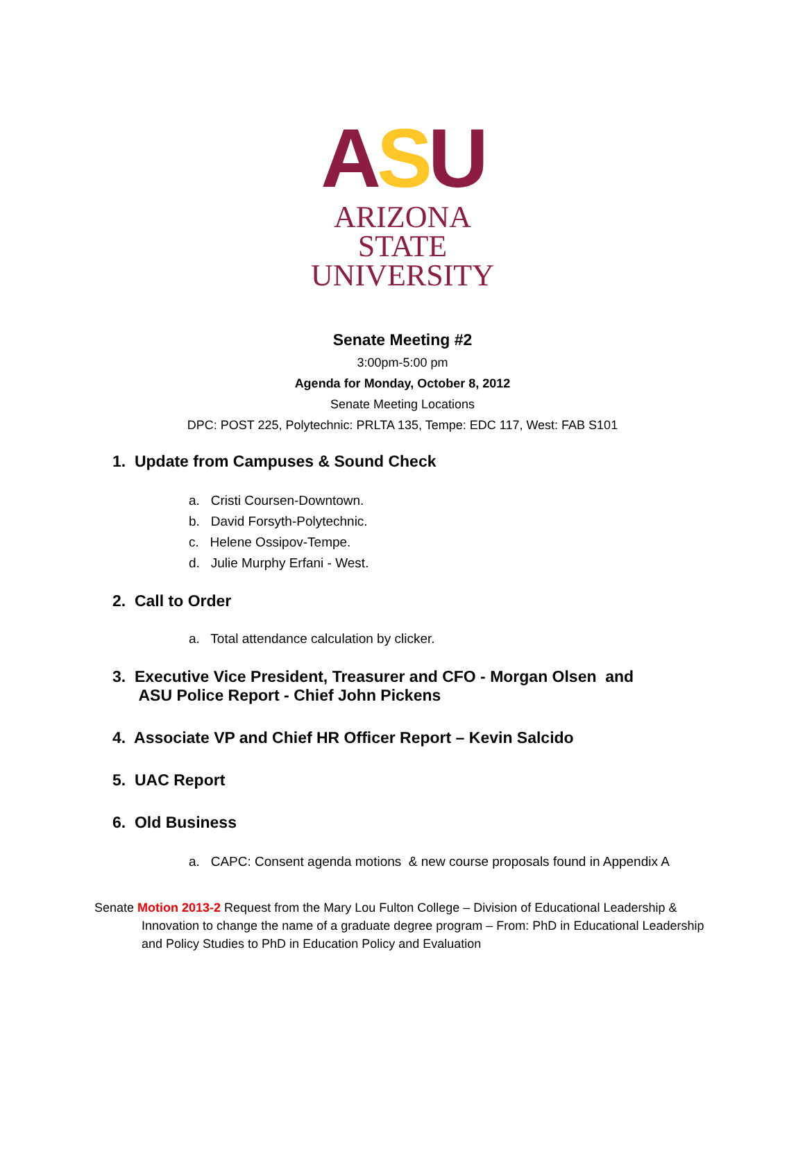ASU
ARIZONA STATE
UNIVERSITY
Senate Meeting #2
3:00pm-5:00 pm
Agenda for Monday, October 8, 2012
Senate Meeting Locations
DPC: POST 225, Polytechnic: PRLTA 135, Tempe: EDC 117, West: FAB S101
1. Update from Campuses & Sound Check
a. Cristi Coursen-Downtown.
b. David Forsyth-Polytechnic.
c. Helene Ossipov-Tempe.
d. Julie Murphy Erfani - West.
2. Call to Order
a. Total attendance calculation by clicker.
3. Executive Vice President, Treasurer and CFO - Morgan Olsen and
ASU Police Report - Chief John Pickens
4. Associate VP and Chief HR Officer Report – Kevin Salcido
5. UAC Report
6. Old Business
a. CAPC: Consent agenda motions & new course proposals found in Appendix A
Senate Motion 2013-2 Request from the Mary Lou Fulton College – Division of Educational Leadership &
Innovation to change the name of a graduate degree program – From: PhD in Educational Leadership and Policy Studies to PhD in Education Policy and Evaluation